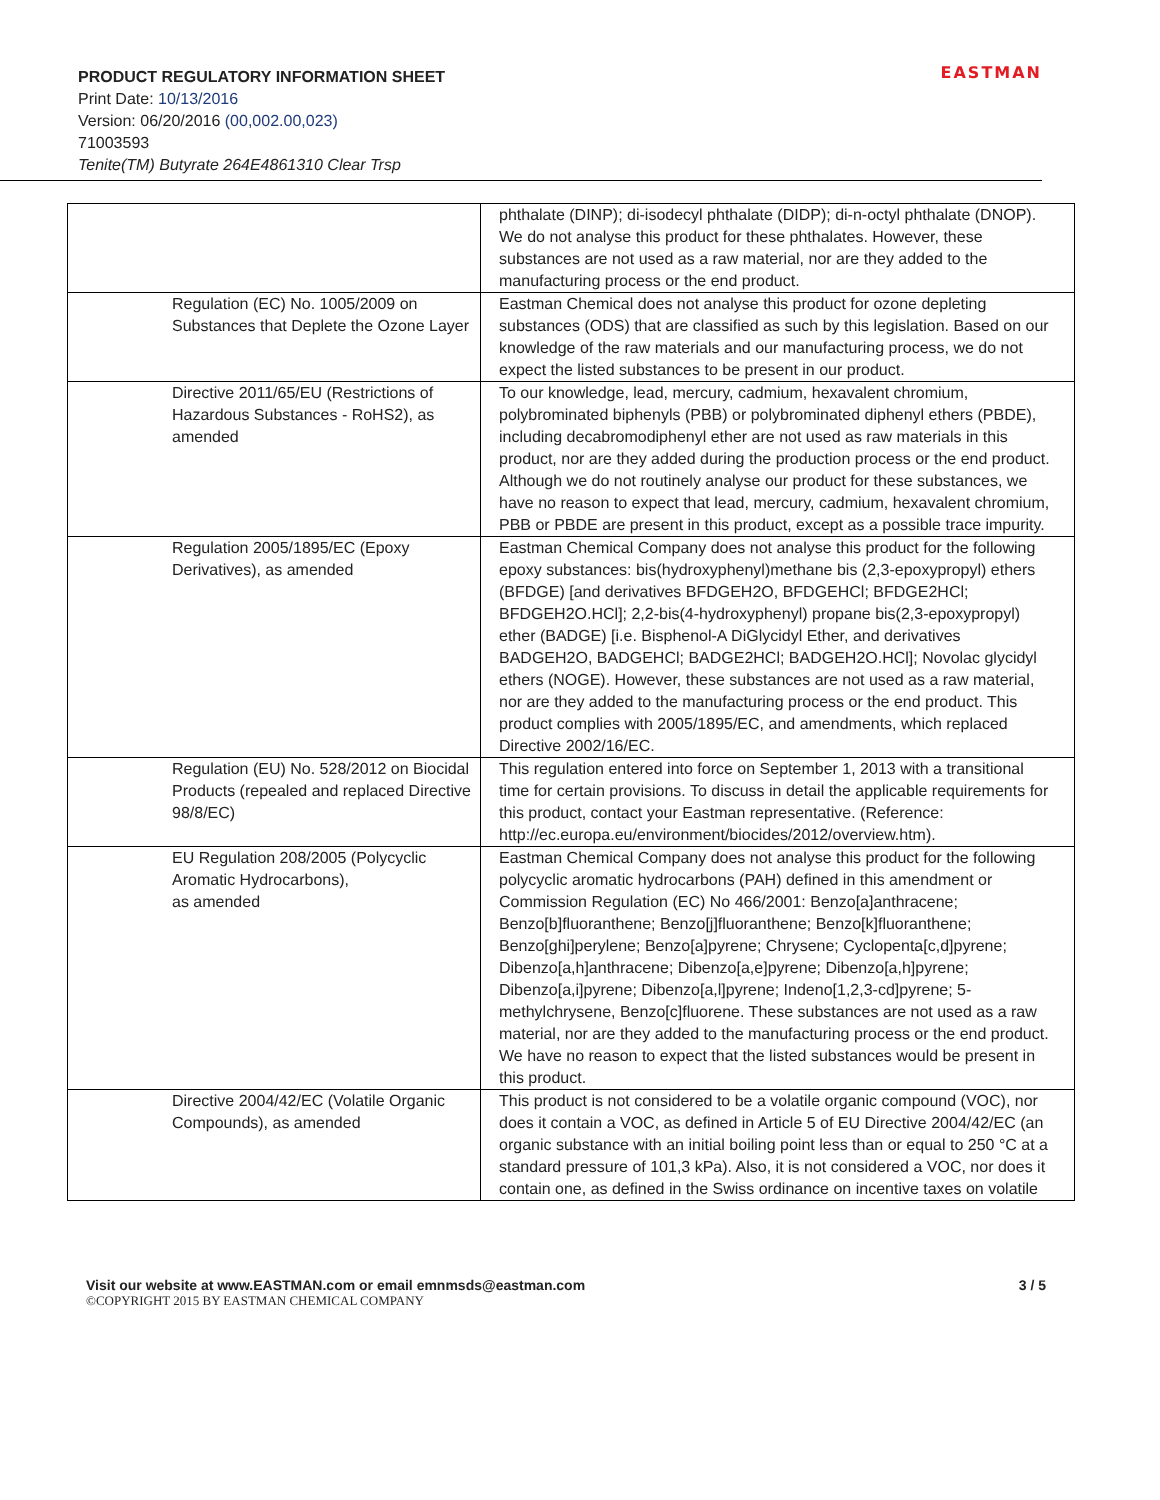PRODUCT REGULATORY INFORMATION SHEET
Print Date: 10/13/2016
Version: 06/20/2016 (00,002.00,023)
71003593
Tenite(TM) Butyrate 264E4861310 Clear Trsp
EASTMAN
| | phthalate (DINP); di-isodecyl phthalate (DIDP); di-n-octyl phthalate (DNOP). We do not analyse this product for these phthalates. However, these substances are not used as a raw material, nor are they added to the manufacturing process or the end product. |
| Regulation (EC) No. 1005/2009 on Substances that Deplete the Ozone Layer | Eastman Chemical does not analyse this product for ozone depleting substances (ODS) that are classified as such by this legislation. Based on our knowledge of the raw materials and our manufacturing process, we do not expect the listed substances to be present in our product. |
| Directive 2011/65/EU (Restrictions of Hazardous Substances - RoHS2), as amended | To our knowledge, lead, mercury, cadmium, hexavalent chromium, polybrominated biphenyls (PBB) or polybrominated diphenyl ethers (PBDE), including decabromodiphenyl ether are not used as raw materials in this product, nor are they added during the production process or the end product. Although we do not routinely analyse our product for these substances, we have no reason to expect that lead, mercury, cadmium, hexavalent chromium, PBB or PBDE are present in this product, except as a possible trace impurity. |
| Regulation 2005/1895/EC (Epoxy Derivatives), as amended | Eastman Chemical Company does not analyse this product for the following epoxy substances: bis(hydroxyphenyl)methane bis (2,3-epoxypropyl) ethers (BFDGE) [and derivatives BFDGEH2O, BFDGEHCl; BFDGE2HCl; BFDGEH2O.HCl]; 2,2-bis(4-hydroxyphenyl) propane bis(2,3-epoxypropyl) ether (BADGE) [i.e. Bisphenol-A DiGlycidyl Ether, and derivatives BADGEH2O, BADGEHCl; BADGE2HCl; BADGEH2O.HCl]; Novolac glycidyl ethers (NOGE). However, these substances are not used as a raw material, nor are they added to the manufacturing process or the end product. This product complies with 2005/1895/EC, and amendments, which replaced Directive 2002/16/EC. |
| Regulation (EU) No. 528/2012 on Biocidal Products (repealed and replaced Directive 98/8/EC) | This regulation entered into force on September 1, 2013 with a transitional time for certain provisions. To discuss in detail the applicable requirements for this product, contact your Eastman representative. (Reference: http://ec.europa.eu/environment/biocides/2012/overview.htm). |
| EU Regulation 208/2005 (Polycyclic Aromatic Hydrocarbons), as amended | Eastman Chemical Company does not analyse this product for the following polycyclic aromatic hydrocarbons (PAH) defined in this amendment or Commission Regulation (EC) No 466/2001: Benzo[a]anthracene; Benzo[b]fluoranthene; Benzo[j]fluoranthene; Benzo[k]fluoranthene; Benzo[ghi]perylene; Benzo[a]pyrene; Chrysene; Cyclopenta[c,d]pyrene; Dibenzo[a,h]anthracene; Dibenzo[a,e]pyrene; Dibenzo[a,h]pyrene; Dibenzo[a,i]pyrene; Dibenzo[a,l]pyrene; Indeno[1,2,3-cd]pyrene; 5-methylchrysene, Benzo[c]fluorene. These substances are not used as a raw material, nor are they added to the manufacturing process or the end product. We have no reason to expect that the listed substances would be present in this product. |
| Directive 2004/42/EC (Volatile Organic Compounds), as amended | This product is not considered to be a volatile organic compound (VOC), nor does it contain a VOC, as defined in Article 5 of EU Directive 2004/42/EC (an organic substance with an initial boiling point less than or equal to 250 °C at a standard pressure of 101,3 kPa). Also, it is not considered a VOC, nor does it contain one, as defined in the Swiss ordinance on incentive taxes on volatile |
Visit our website at www.EASTMAN.com or email emnmsds@eastman.com 3 / 5
©COPYRIGHT 2015 BY EASTMAN CHEMICAL COMPANY